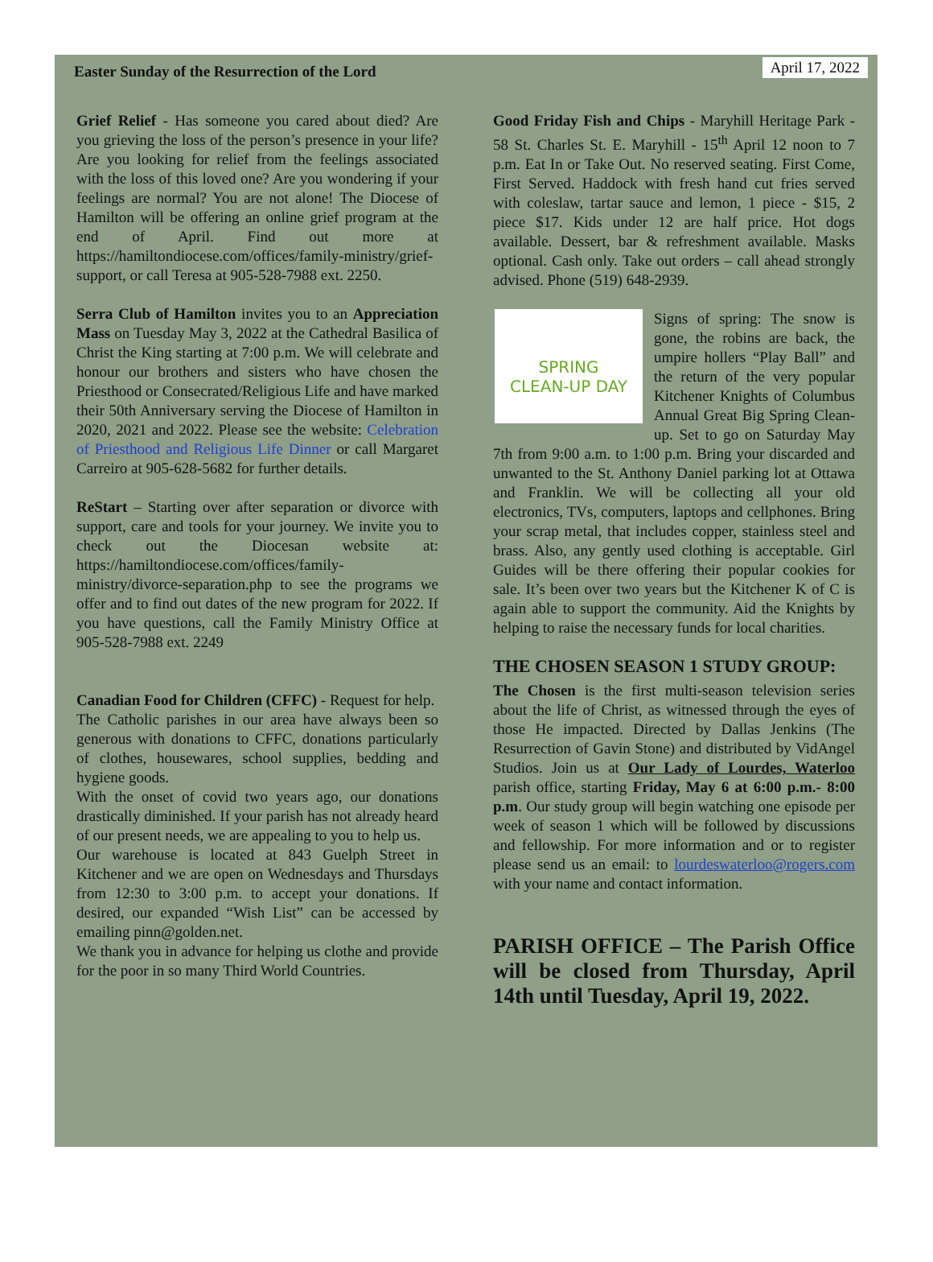Easter Sunday of the Resurrection of the Lord April 17, 2022
Grief Relief - Has someone you cared about died? Are you grieving the loss of the person’s presence in your life? Are you looking for relief from the feelings associated with the loss of this loved one? Are you wondering if your feelings are normal? You are not alone! The Diocese of Hamilton will be offering an online grief program at the end of April. Find out more at https://hamiltondiocese.com/offices/family-ministry/grief-support, or call Teresa at 905-528-7988 ext. 2250.
Serra Club of Hamilton invites you to an Appreciation Mass on Tuesday May 3, 2022 at the Cathedral Basilica of Christ the King starting at 7:00 p.m. We will celebrate and honour our brothers and sisters who have chosen the Priesthood or Consecrated/Religious Life and have marked their 50th Anniversary serving the Diocese of Hamilton in 2020, 2021 and 2022. Please see the website: Celebration of Priesthood and Religious Life Dinner or call Margaret Carreiro at 905-628-5682 for further details.
ReStart – Starting over after separation or divorce with support, care and tools for your journey. We invite you to check out the Diocesan website at: https://hamiltondiocese.com/offices/family-ministry/divorce-separation.php to see the programs we offer and to find out dates of the new program for 2022. If you have questions, call the Family Ministry Office at 905-528-7988 ext. 2249
Canadian Food for Children (CFFC) - Request for help.
The Catholic parishes in our area have always been so generous with donations to CFFC, donations particularly of clothes, housewares, school supplies, bedding and hygiene goods.
With the onset of covid two years ago, our donations drastically diminished. If your parish has not already heard of our present needs, we are appealing to you to help us.
Our warehouse is located at 843 Guelph Street in Kitchener and we are open on Wednesdays and Thursdays from 12:30 to 3:00 p.m. to accept your donations. If desired, our expanded “Wish List” can be accessed by emailing pinn@golden.net.
We thank you in advance for helping us clothe and provide for the poor in so many Third World Countries.
Good Friday Fish and Chips - Maryhill Heritage Park - 58 St. Charles St. E. Maryhill - 15<sup>th</sup> April 12 noon to 7 p.m. Eat In or Take Out. No reserved seating. First Come, First Served. Haddock with fresh hand cut fries served with coleslaw, tartar sauce and lemon, 1 piece - $15, 2 piece $17. Kids under 12 are half price. Hot dogs available. Dessert, bar & refreshment available. Masks optional. Cash only. Take out orders – call ahead strongly advised. Phone (519) 648-2939.
SPRING
CLEAN-UP DAY
Signs of spring: The snow is gone, the robins are back, the umpire hollers “Play Ball” and the return of the very popular Kitchener Knights of Columbus Annual Great Big Spring Clean-up. Set to go on Saturday May 7th from 9:00 a.m. to 1:00 p.m. Bring your discarded and unwanted to the St. Anthony Daniel parking lot at Ottawa and Franklin. We will be collecting all your old electronics, TVs, computers, laptops and cellphones. Bring your scrap metal, that includes copper, stainless steel and brass. Also, any gently used clothing is acceptable. Girl Guides will be there offering their popular cookies for sale. It’s been over two years but the Kitchener K of C is again able to support the community. Aid the Knights by helping to raise the necessary funds for local charities.
THE CHOSEN SEASON 1 STUDY GROUP:
The Chosen is the first multi-season television series about the life of Christ, as witnessed through the eyes of those He impacted. Directed by Dallas Jenkins (The Resurrection of Gavin Stone) and distributed by VidAngel Studios. Join us at Our Lady of Lourdes, Waterloo parish office, starting Friday, May 6 at 6:00 p.m.- 8:00 p.m. Our study group will begin watching one episode per week of season 1 which will be followed by discussions and fellowship. For more information and or to register please send us an email: to lourdeswaterloo@rogers.com with your name and contact information.
PARISH OFFICE – The Parish Office will be closed from Thursday, April 14th until Tuesday, April 19, 2022.